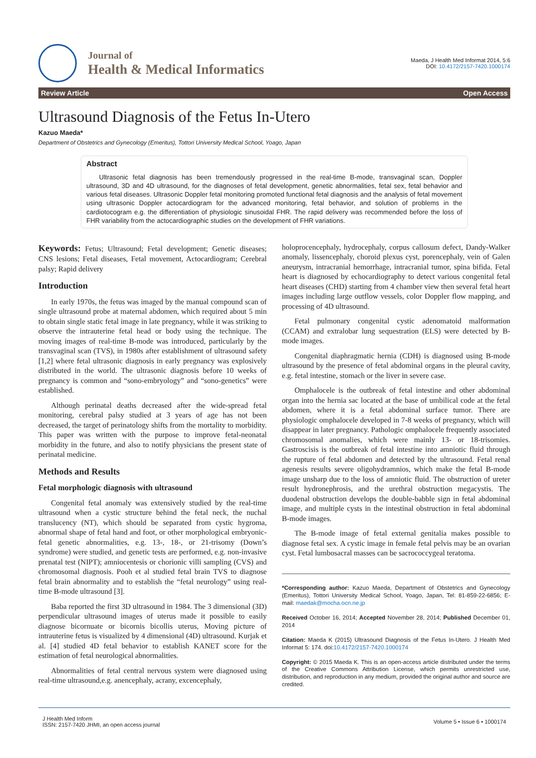Journal of
Health & Medical Informatics
Maeda, J Health Med Informat 2014, 5:6
DOI: 10.4172/2157-7420.1000174
Review Article Open Access
Ultrasound Diagnosis of the Fetus In-Utero
Kazuo Maeda*
Department of Obstetrics and Gynecology (Emeritus), Tottori University Medical School, Yoago, Japan
Abstract
Ultrasonic fetal diagnosis has been tremendously progressed in the real-time B-mode, transvaginal scan, Doppler ultrasound, 3D and 4D ultrasound, for the diagnoses of fetal development, genetic abnormalities, fetal sex, fetal behavior and various fetal diseases. Ultrasonic Doppler fetal monitoring promoted functional fetal diagnosis and the analysis of fetal movement using ultrasonic Doppler actocardiogram for the advanced monitoring, fetal behavior, and solution of problems in the cardiotocogram e.g. the differentiation of physiologic sinusoidal FHR. The rapid delivery was recommended before the loss of FHR variability from the actocardiographic studies on the development of FHR variations.
Keywords: Fetus; Ultrasound; Fetal development; Genetic diseases; CNS lesions; Fetal diseases, Fetal movement, Actocardiogram; Cerebral palsy; Rapid delivery
Introduction
In early 1970s, the fetus was imaged by the manual compound scan of single ultrasound probe at maternal abdomen, which required about 5 min to obtain single static fetal image in late pregnancy, while it was striking to observe the intrauterine fetal head or body using the technique. The moving images of real-time B-mode was introduced, particularly by the transvaginal scan (TVS), in 1980s after establishment of ultrasound safety [1,2] where fetal ultrasonic diagnosis in early pregnancy was explosively distributed in the world. The ultrasonic diagnosis before 10 weeks of pregnancy is common and “sono-embryology” and “sono-genetics” were established.
Although perinatal deaths decreased after the wide-spread fetal monitoring, cerebral palsy studied at 3 years of age has not been decreased, the target of perinatology shifts from the mortality to morbidity. This paper was written with the purpose to improve fetal-neonatal morbidity in the future, and also to notify physicians the present state of perinatal medicine.
Methods and Results
Fetal morphologic diagnosis with ultrasound
Congenital fetal anomaly was extensively studied by the real-time ultrasound when a cystic structure behind the fetal neck, the nuchal translucency (NT), which should be separated from cystic hygroma, abnormal shape of fetal hand and foot, or other morphological embryonic-fetal genetic abnormalities, e.g. 13-, 18-, or 21-trisomy (Down’s syndrome) were studied, and genetic tests are performed, e.g. non-invasive prenatal test (NIPT); amniocentesis or chorionic villi sampling (CVS) and chromosomal diagnosis. Pooh et al studied fetal brain TVS to diagnose fetal brain abnormality and to establish the “fetal neurology” using real-time B-mode ultrasound [3].
Baba reported the first 3D ultrasound in 1984. The 3 dimensional (3D) perpendicular ultrasound images of uterus made it possible to easily diagnose bicornuate or bicornis bicollis uterus, Moving picture of intrauterine fetus is visualized by 4 dimensional (4D) ultrasound. Kurjak et al. [4] studied 4D fetal behavior to establish KANET score for the estimation of fetal neurological abnormalities.
Abnormalities of fetal central nervous system were diagnosed using real-time ultrasound,e.g. anencephaly, acrany, excencephaly,
holoprocencephaly, hydrocephaly, corpus callosum defect, Dandy-Walker anomaly, lissencephaly, choroid plexus cyst, porencephaly, vein of Galen aneurysm, intracranial hemorrhage, intracranial tumor, spina bifida. Fetal heart is diagnosed by echocardiography to detect various congenital fetal heart diseases (CHD) starting from 4 chamber view then several fetal heart images including large outflow vessels, color Doppler flow mapping, and processing of 4D ultrasound.
Fetal pulmonary congenital cystic adenomatoid malformation (CCAM) and extralobar lung sequestration (ELS) were detected by B-mode images.
Congenital diaphragmatic hernia (CDH) is diagnosed using B-mode ultrasound by the presence of fetal abdominal organs in the pleural cavity, e.g. fetal intestine, stomach or the liver in severe case.
Omphalocele is the outbreak of fetal intestine and other abdominal organ into the hernia sac located at the base of umbilical code at the fetal abdomen, where it is a fetal abdominal surface tumor. There are physiologic omphalocele developed in 7-8 weeks of pregnancy, which will disappear in later pregnancy. Pathologic omphalocele frequently associated chromosomal anomalies, which were mainly 13- or 18-trisomies. Gastroscisis is the outbreak of fetal intestine into amniotic fluid through the rupture of fetal abdomen and detected by the ultrasound. Fetal renal agenesis results severe oligohydramnios, which make the fetal B-mode image unsharp due to the loss of amniotic fluid. The obstruction of ureter result hydronephrosis, and the urethral obstruction megacystis. The duodenal obstruction develops the double-babble sign in fetal abdominal image, and multiple cysts in the intestinal obstruction in fetal abdominal B-mode images.
The B-mode image of fetal external genitalia makes possible to diagnose fetal sex. A cystic image in female fetal pelvis may be an ovarian cyst. Fetal lumbosacral masses can be sacrococcygeal teratoma.
*Corresponding author: Kazuo Maeda, Department of Obstetrics and Gynecology (Emeritus), Tottori University Medical School, Yoago, Japan, Tel: 81-859-22-6856; E-mail: maedak@mocha.ocn.ne.jp
Received October 16, 2014; Accepted November 28, 2014; Published December 01, 2014
Citation: Maeda K (2015) Ultrasound Diagnosis of the Fetus In-Utero. J Health Med Informat 5: 174. doi:10.4172/2157-7420.1000174
Copyright: © 2015 Maeda K. This is an open-access article distributed under the terms of the Creative Commons Attribution License, which permits unrestricted use, distribution, and reproduction in any medium, provided the original author and source are credited.
J Health Med Inform
ISSN: 2157-7420 JHMI, an open access journal
Volume 5 • Issue 6 • 1000174